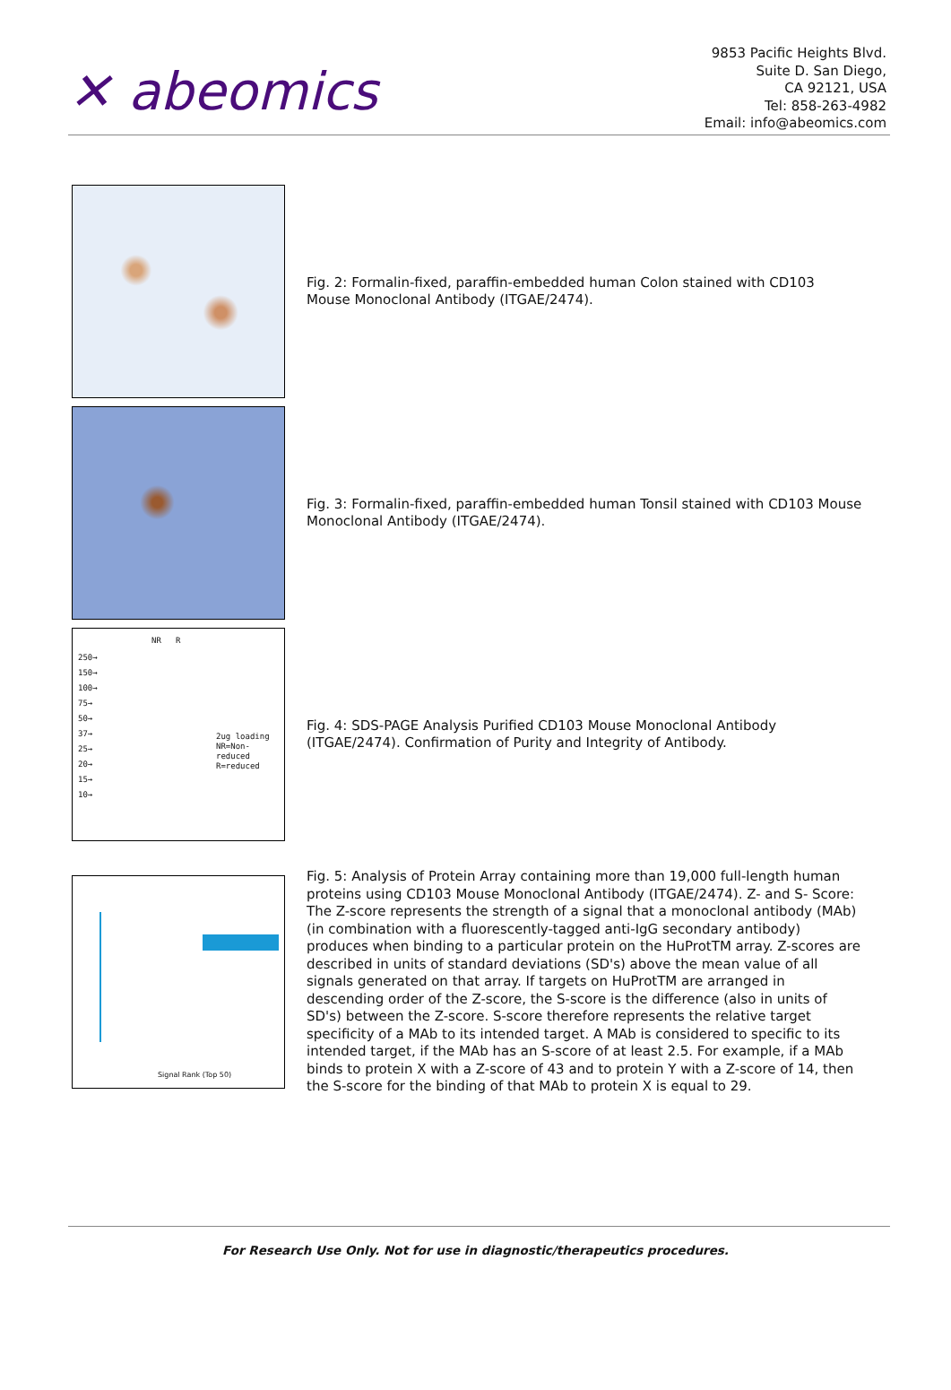✕ abeomics
9853 Pacific Heights Blvd.
Suite D. San Diego,
CA 92121, USA
Tel: 858-263-4982
Email: info@abeomics.com
Fig. 2: Formalin-fixed, paraffin-embedded human Colon stained with CD103 Mouse Monoclonal Antibody (ITGAE/2474).
Fig. 3: Formalin-fixed, paraffin-embedded human Tonsil stained with CD103 Mouse Monoclonal Antibody (ITGAE/2474).
NR R
250→
150→
100→
75→
50→
37→
25→
20→
15→
10→
2ug loading
NR=Non-
reduced
R=reduced
Fig. 4: SDS-PAGE Analysis Purified CD103 Mouse Monoclonal Antibody (ITGAE/2474). Confirmation of Purity and Integrity of Antibody.
Signal Rank (Top 50)
Fig. 5: Analysis of Protein Array containing more than 19,000 full-length human proteins using CD103 Mouse Monoclonal Antibody (ITGAE/2474). Z- and S- Score: The Z-score represents the strength of a signal that a monoclonal antibody (MAb) (in combination with a fluorescently-tagged anti-IgG secondary antibody) produces when binding to a particular protein on the HuProtTM array. Z-scores are described in units of standard deviations (SD's) above the mean value of all signals generated on that array. If targets on HuProtTM are arranged in descending order of the Z-score, the S-score is the difference (also in units of SD's) between the Z-score. S-score therefore represents the relative target specificity of a MAb to its intended target. A MAb is considered to specific to its intended target, if the MAb has an S-score of at least 2.5. For example, if a MAb binds to protein X with a Z-score of 43 and to protein Y with a Z-score of 14, then the S-score for the binding of that MAb to protein X is equal to 29.
For Research Use Only. Not for use in diagnostic/therapeutics procedures.